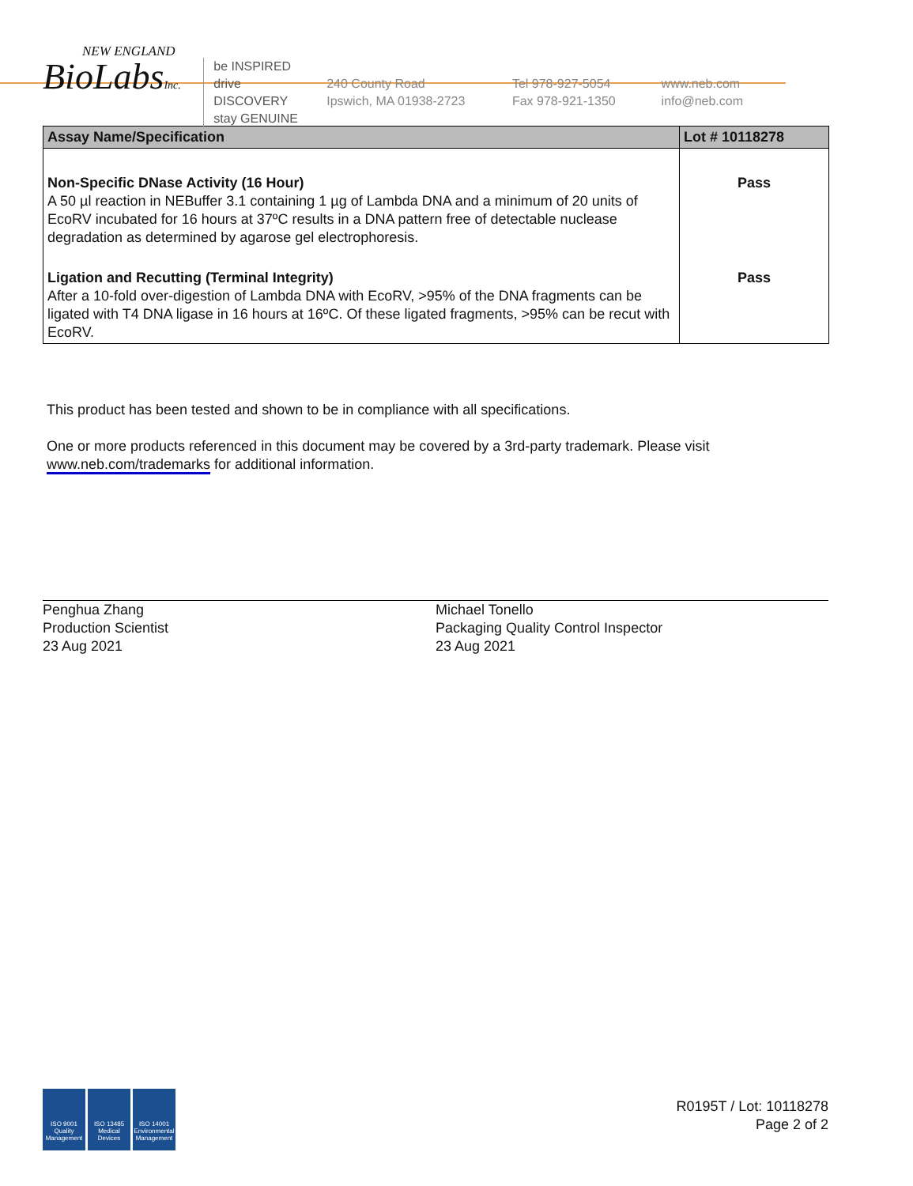NEW ENGLAND
BioLabsInc.
be INSPIRED
drive DISCOVERY
stay GENUINE
240 County Road
Ipswich, MA 01938-2723
Tel 978-927-5054
Fax 978-921-1350
www.neb.com
info@neb.com
| Assay Name/Specification | Lot # 10118278 |
| --- | --- |
| Non-Specific DNase Activity (16 Hour) A 50 µl reaction in NEBuffer 3.1 containing 1 µg of Lambda DNA and a minimum of 20 units of EcoRV incubated for 16 hours at 37ºC results in a DNA pattern free of detectable nuclease degradation as determined by agarose gel electrophoresis. | Pass |
| Ligation and Recutting (Terminal Integrity) After a 10-fold over-digestion of Lambda DNA with EcoRV, >95% of the DNA fragments can be ligated with T4 DNA ligase in 16 hours at 16ºC. Of these ligated fragments, >95% can be recut with EcoRV. | Pass |
This product has been tested and shown to be in compliance with all specifications.
One or more products referenced in this document may be covered by a 3rd-party trademark. Please visit
www.neb.com/trademarks for additional information.
Penghua Zhang
Production Scientist
23 Aug 2021
Michael Tonello
Packaging Quality Control Inspector
23 Aug 2021
ISO 9001
Quality Management
ISO 13485
Medical Devices
ISO 14001
Environmental Management
R0195T / Lot: 10118278
Page 2 of 2